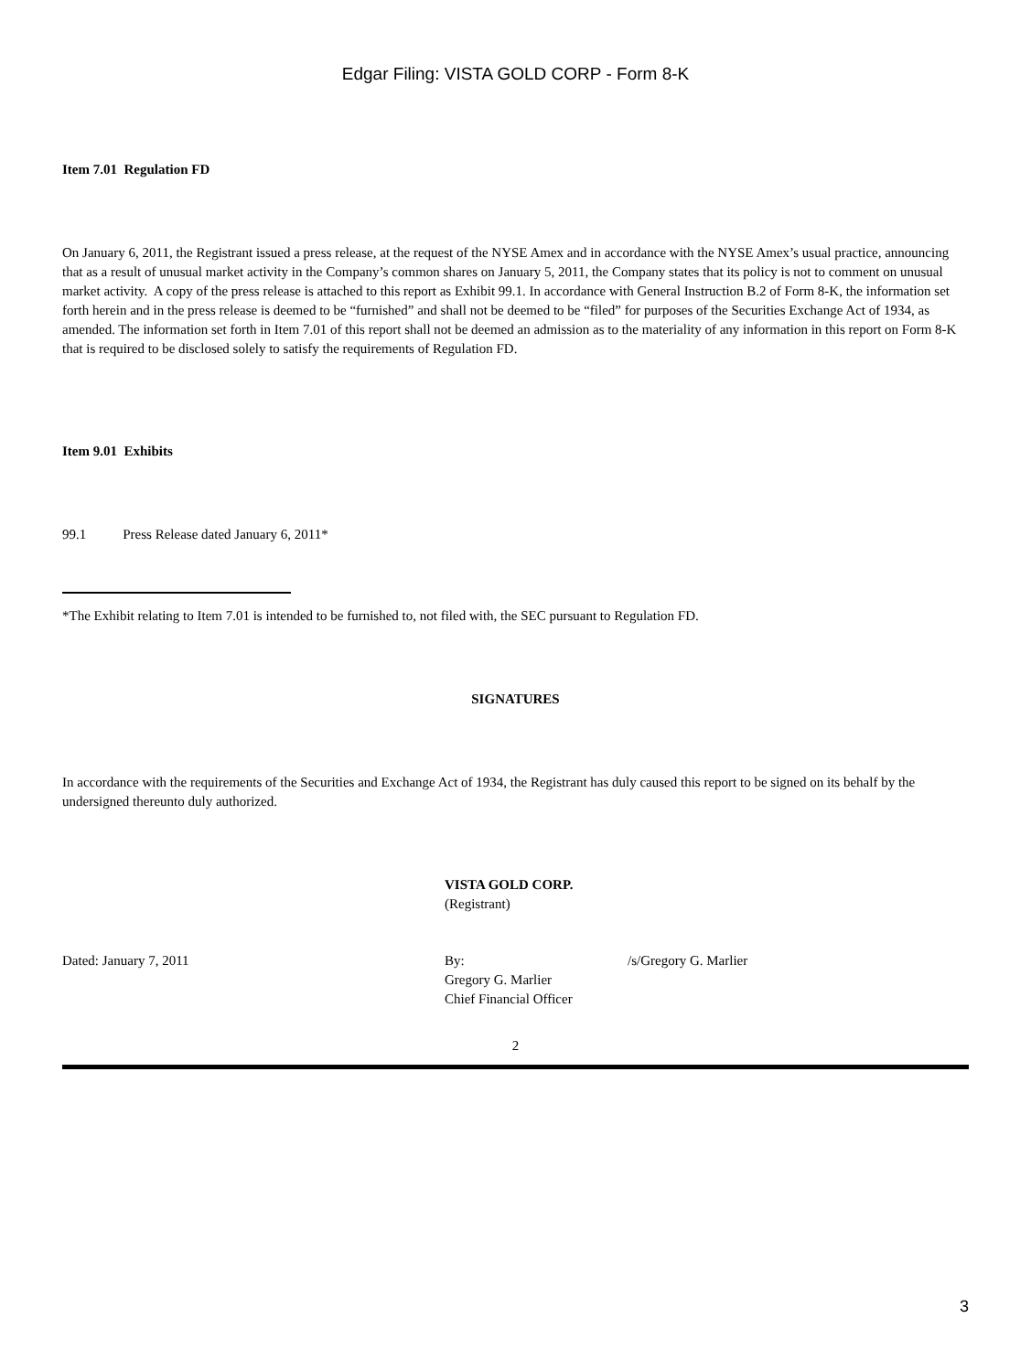Edgar Filing: VISTA GOLD CORP - Form 8-K
Item 7.01 Regulation FD
On January 6, 2011, the Registrant issued a press release, at the request of the NYSE Amex and in accordance with the NYSE Amex’s usual practice, announcing that as a result of unusual market activity in the Company’s common shares on January 5, 2011, the Company states that its policy is not to comment on unusual market activity. A copy of the press release is attached to this report as Exhibit 99.1. In accordance with General Instruction B.2 of Form 8-K, the information set forth herein and in the press release is deemed to be “furnished” and shall not be deemed to be “filed” for purposes of the Securities Exchange Act of 1934, as amended. The information set forth in Item 7.01 of this report shall not be deemed an admission as to the materiality of any information in this report on Form 8-K that is required to be disclosed solely to satisfy the requirements of Regulation FD.
Item 9.01 Exhibits
99.1 Press Release dated January 6, 2011*
*The Exhibit relating to Item 7.01 is intended to be furnished to, not filed with, the SEC pursuant to Regulation FD.
SIGNATURES
In accordance with the requirements of the Securities and Exchange Act of 1934, the Registrant has duly caused this report to be signed on its behalf by the undersigned thereunto duly authorized.
VISTA GOLD CORP.
(Registrant)
Dated: January 7, 2011 By:
Gregory G. Marlier
Chief Financial Officer
/s/Gregory G. Marlier
2
3